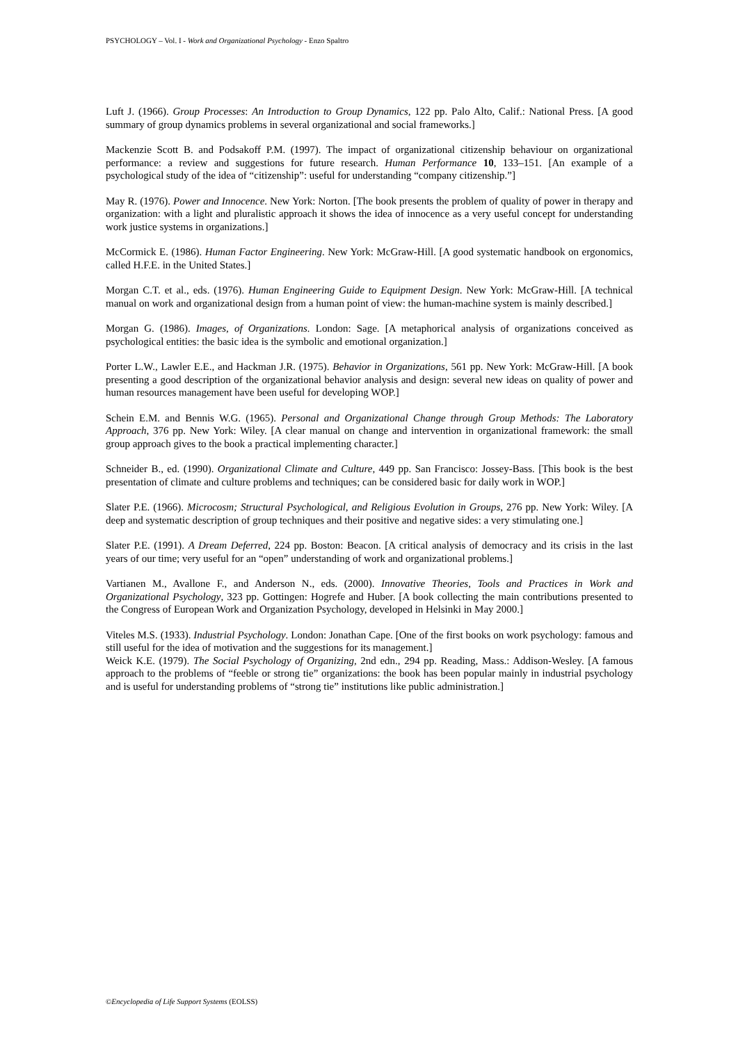PSYCHOLOGY – Vol. I - Work and Organizational Psychology - Enzo Spaltro
Luft J. (1966). Group Processes: An Introduction to Group Dynamics, 122 pp. Palo Alto, Calif.: National Press. [A good summary of group dynamics problems in several organizational and social frameworks.]
Mackenzie Scott B. and Podsakoff P.M. (1997). The impact of organizational citizenship behaviour on organizational performance: a review and suggestions for future research. Human Performance 10, 133–151. [An example of a psychological study of the idea of “citizenship”: useful for understanding “company citizenship.”]
May R. (1976). Power and Innocence. New York: Norton. [The book presents the problem of quality of power in therapy and organization: with a light and pluralistic approach it shows the idea of innocence as a very useful concept for understanding work justice systems in organizations.]
McCormick E. (1986). Human Factor Engineering. New York: McGraw-Hill. [A good systematic handbook on ergonomics, called H.F.E. in the United States.]
Morgan C.T. et al., eds. (1976). Human Engineering Guide to Equipment Design. New York: McGraw-Hill. [A technical manual on work and organizational design from a human point of view: the human-machine system is mainly described.]
Morgan G. (1986). Images, of Organizations. London: Sage. [A metaphorical analysis of organizations conceived as psychological entities: the basic idea is the symbolic and emotional organization.]
Porter L.W., Lawler E.E., and Hackman J.R. (1975). Behavior in Organizations, 561 pp. New York: McGraw-Hill. [A book presenting a good description of the organizational behavior analysis and design: several new ideas on quality of power and human resources management have been useful for developing WOP.]
Schein E.M. and Bennis W.G. (1965). Personal and Organizational Change through Group Methods: The Laboratory Approach, 376 pp. New York: Wiley. [A clear manual on change and intervention in organizational framework: the small group approach gives to the book a practical implementing character.]
Schneider B., ed. (1990). Organizational Climate and Culture, 449 pp. San Francisco: Jossey-Bass. [This book is the best presentation of climate and culture problems and techniques; can be considered basic for daily work in WOP.]
Slater P.E. (1966). Microcosm; Structural Psychological, and Religious Evolution in Groups, 276 pp. New York: Wiley. [A deep and systematic description of group techniques and their positive and negative sides: a very stimulating one.]
Slater P.E. (1991). A Dream Deferred, 224 pp. Boston: Beacon. [A critical analysis of democracy and its crisis in the last years of our time; very useful for an “open” understanding of work and organizational problems.]
Vartianen M., Avallone F., and Anderson N., eds. (2000). Innovative Theories, Tools and Practices in Work and Organizational Psychology, 323 pp. Gottingen: Hogrefe and Huber. [A book collecting the main contributions presented to the Congress of European Work and Organization Psychology, developed in Helsinki in May 2000.]
Viteles M.S. (1933). Industrial Psychology. London: Jonathan Cape. [One of the first books on work psychology: famous and still useful for the idea of motivation and the suggestions for its management.]
Weick K.E. (1979). The Social Psychology of Organizing, 2nd edn., 294 pp. Reading, Mass.: Addison-Wesley. [A famous approach to the problems of “feeble or strong tie” organizations: the book has been popular mainly in industrial psychology and is useful for understanding problems of “strong tie” institutions like public administration.]
©Encyclopedia of Life Support Systems (EOLSS)